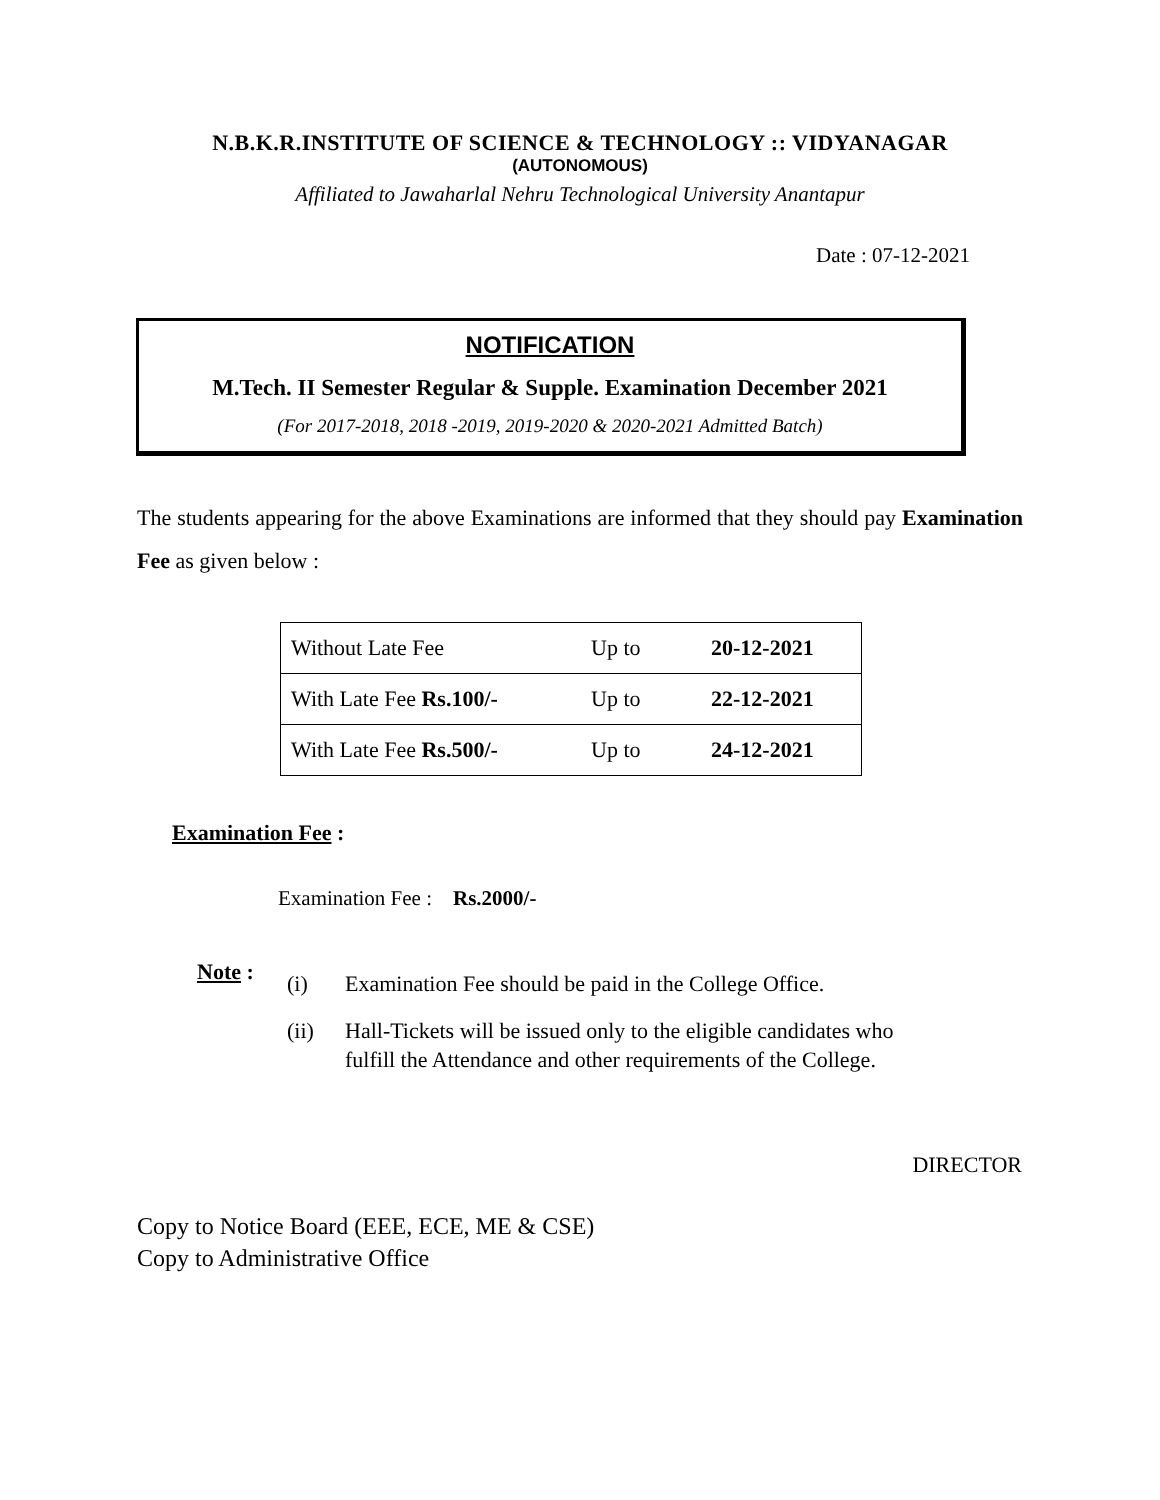N.B.K.R.INSTITUTE OF SCIENCE & TECHNOLOGY :: VIDYANAGAR
(AUTONOMOUS)
Affiliated to Jawaharlal Nehru Technological University Anantapur
Date : 07-12-2021
NOTIFICATION
M.Tech. II Semester Regular & Supple. Examination December 2021
(For 2017-2018, 2018 -2019, 2019-2020 & 2020-2021 Admitted Batch)
The students appearing for the above Examinations are informed that they should pay Examination Fee as given below :
| Without Late Fee | Up to | 20-12-2021 |
| With Late Fee Rs.100/- | Up to | 22-12-2021 |
| With Late Fee Rs.500/- | Up to | 24-12-2021 |
Examination Fee :
Examination Fee : Rs.2000/-
Note :
(i) Examination Fee should be paid in the College Office.
(ii) Hall-Tickets will be issued only to the eligible candidates who
fulfill the Attendance and other requirements of the College.
DIRECTOR
Copy to Notice Board (EEE, ECE, ME & CSE)
Copy to Administrative Office